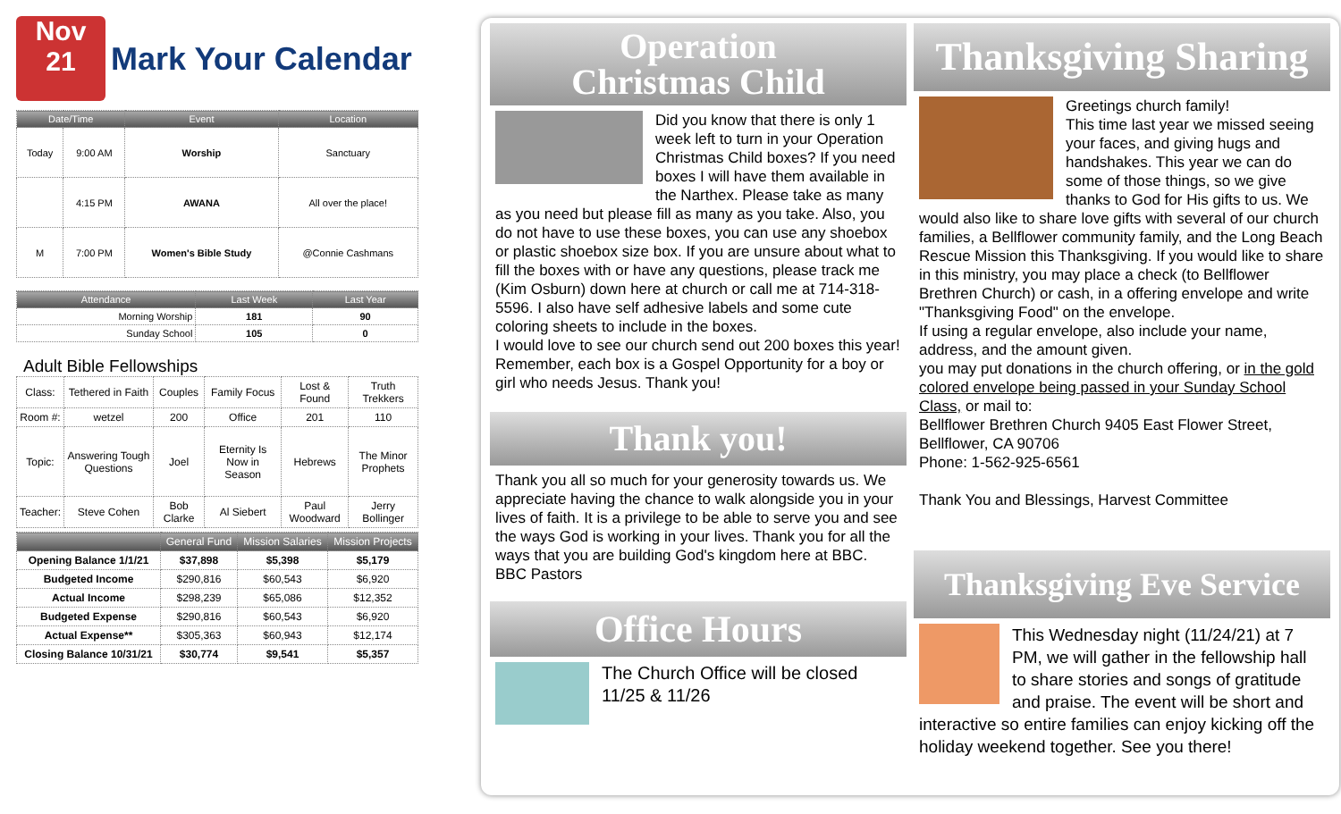Nov
21
Mark Your Calendar
| Date/Time | | Event | Location |
| --- | --- | --- | --- |
| Today | 9:00 AM | Worship | Sanctuary |
| | 4:15 PM | AWANA | All over the place! |
| M | 7:00 PM | Women's Bible Study | @Connie Cashmans |
| Attendance | Last Week | Last Year |
| --- | --- | --- |
| Morning Worship | 181 | 90 |
| Sunday School | 105 | 0 |
Adult Bible Fellowships
| Class: | Tethered in Faith | Couples | Family Focus | Lost & Found | Truth Trekkers |
| Room #: | wetzel | 200 | Office | 201 | 110 |
| Topic: | Answering Tough Questions | Joel | Eternity Is Now in Season | Hebrews | The Minor Prophets |
| Teacher: | Steve Cohen | Bob Clarke | Al Siebert | Paul Woodward | Jerry Bollinger |
| | General Fund | Mission Salaries | Mission Projects |
| --- | --- | --- | --- |
| Opening Balance 1/1/21 | $37,898 | $5,398 | $5,179 |
| Budgeted Income | $290,816 | $60,543 | $6,920 |
| Actual Income | $298,239 | $65,086 | $12,352 |
| Budgeted Expense | $290,816 | $60,543 | $6,920 |
| Actual Expense** | $305,363 | $60,943 | $12,174 |
| Closing Balance 10/31/21 | $30,774 | $9,541 | $5,357 |
Operation
Christmas Child
Did you know that there is only 1 week left to turn in your Operation Christmas Child boxes? If you need boxes I will have them available in the Narthex. Please take as many as you need but please fill as many as you take. Also, you do not have to use these boxes, you can use any shoebox or plastic shoebox size box. If you are unsure about what to fill the boxes with or have any questions, please track me (Kim Osburn) down here at church or call me at 714-318-5596. I also have self adhesive labels and some cute coloring sheets to include in the boxes.
I would love to see our church send out 200 boxes this year! Remember, each box is a Gospel Opportunity for a boy or girl who needs Jesus. Thank you!
Thank you!
Thank you all so much for your generosity towards us. We appreciate having the chance to walk alongside you in your lives of faith. It is a privilege to be able to serve you and see the ways God is working in your lives. Thank you for all the ways that you are building God's kingdom here at BBC.
BBC Pastors
Office Hours
The Church Office will be closed 11/25 & 11/26
Thanksgiving Sharing
Greetings church family!
This time last year we missed seeing your faces, and giving hugs and handshakes. This year we can do some of those things, so we give thanks to God for His gifts to us. We would also like to share love gifts with several of our church families, a Bellflower community family, and the Long Beach Rescue Mission this Thanksgiving. If you would like to share in this ministry, you may place a check (to Bellflower Brethren Church) or cash, in a offering envelope and write "Thanksgiving Food" on the envelope.
If using a regular envelope, also include your name, address, and the amount given.
you may put donations in the church offering, or in the gold colored envelope being passed in your Sunday School Class, or mail to:
Bellflower Brethren Church 9405 East Flower Street, Bellflower, CA 90706
Phone: 1-562-925-6561
Thank You and Blessings, Harvest Committee
Thanksgiving Eve Service
This Wednesday night (11/24/21) at 7 PM, we will gather in the fellowship hall to share stories and songs of gratitude and praise. The event will be short and interactive so entire families can enjoy kicking off the holiday weekend together. See you there!